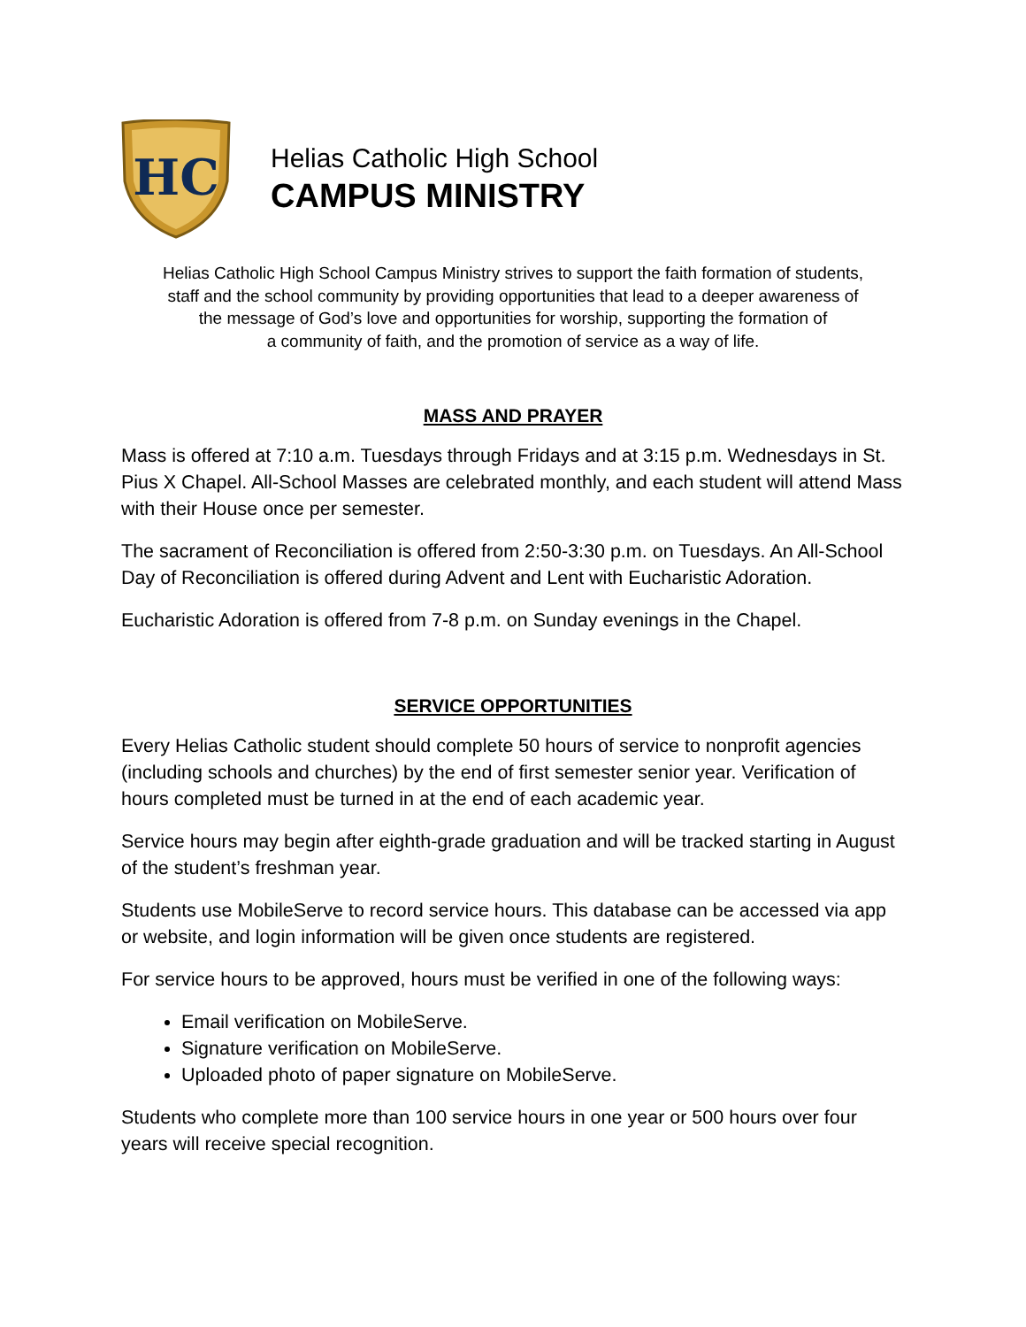HC
Helias Catholic High School
CAMPUS MINISTRY
Helias Catholic High School Campus Ministry strives to support the faith formation of students,
staff and the school community by providing opportunities that lead to a deeper awareness of
the message of God’s love and opportunities for worship, supporting the formation of
a community of faith, and the promotion of service as a way of life.
MASS AND PRAYER
Mass is offered at 7:10 a.m. Tuesdays through Fridays and at 3:15 p.m. Wednesdays in St. Pius X Chapel. All-School Masses are celebrated monthly, and each student will attend Mass with their House once per semester.
The sacrament of Reconciliation is offered from 2:50-3:30 p.m. on Tuesdays. An All-School Day of Reconciliation is offered during Advent and Lent with Eucharistic Adoration.
Eucharistic Adoration is offered from 7-8 p.m. on Sunday evenings in the Chapel.
SERVICE OPPORTUNITIES
Every Helias Catholic student should complete 50 hours of service to nonprofit agencies (including schools and churches) by the end of first semester senior year. Verification of hours completed must be turned in at the end of each academic year.
Service hours may begin after eighth-grade graduation and will be tracked starting in August of the student’s freshman year.
Students use MobileServe to record service hours. This database can be accessed via app or website, and login information will be given once students are registered.
For service hours to be approved, hours must be verified in one of the following ways:
Email verification on MobileServe.
Signature verification on MobileServe.
Uploaded photo of paper signature on MobileServe.
Students who complete more than 100 service hours in one year or 500 hours over four years will receive special recognition.